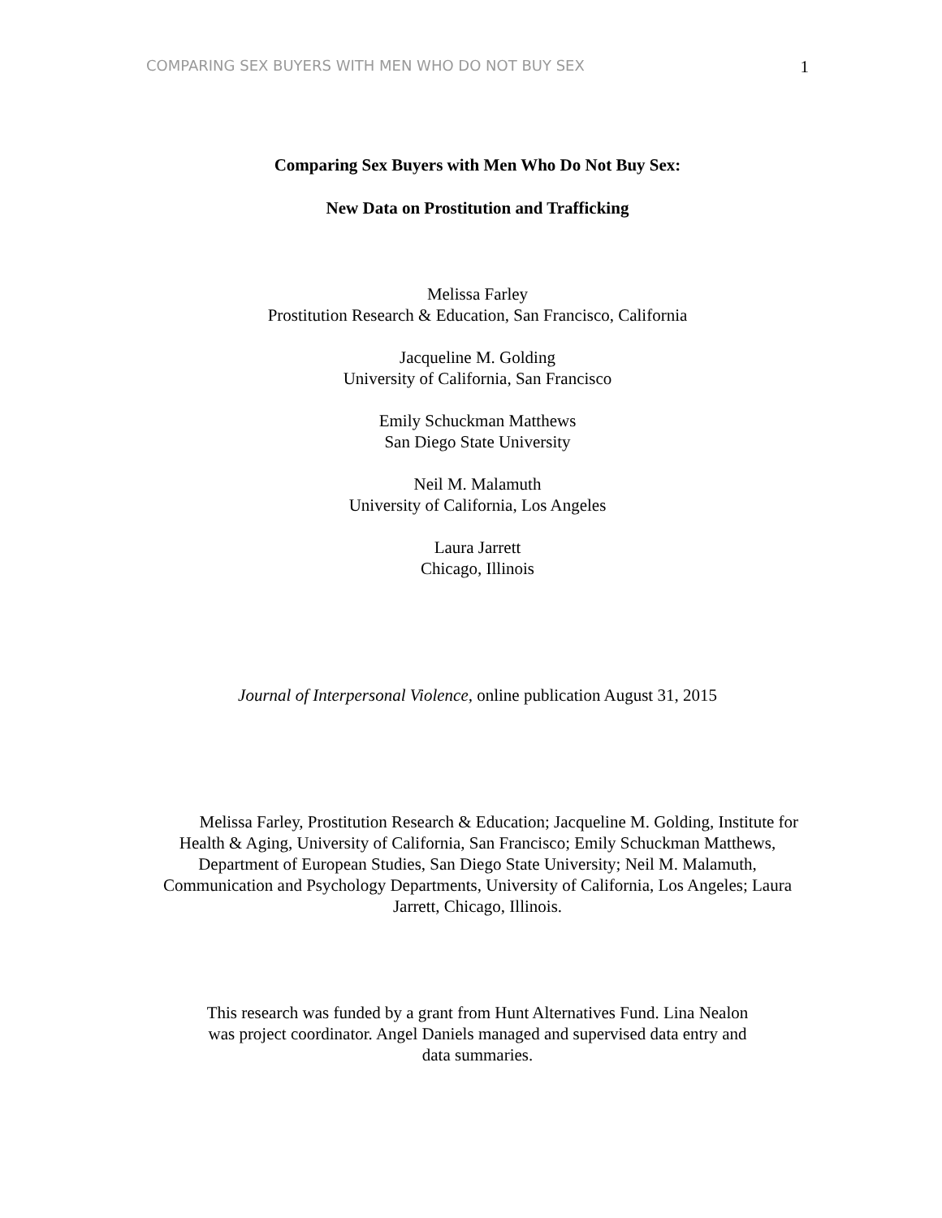COMPARING SEX BUYERS WITH MEN WHO DO NOT BUY SEX 1
Comparing Sex Buyers with Men Who Do Not Buy Sex:
New Data on Prostitution and Trafficking
Melissa Farley
Prostitution Research & Education, San Francisco, California
Jacqueline M. Golding
University of California, San Francisco
Emily Schuckman Matthews
San Diego State University
Neil M. Malamuth
University of California, Los Angeles
Laura Jarrett
Chicago, Illinois
Journal of Interpersonal Violence, online publication August 31, 2015
Melissa Farley, Prostitution Research & Education; Jacqueline M. Golding, Institute for Health & Aging, University of California, San Francisco; Emily Schuckman Matthews, Department of European Studies, San Diego State University; Neil M. Malamuth, Communication and Psychology Departments, University of California, Los Angeles; Laura Jarrett, Chicago, Illinois.
This research was funded by a grant from Hunt Alternatives Fund. Lina Nealon was project coordinator. Angel Daniels managed and supervised data entry and data summaries.